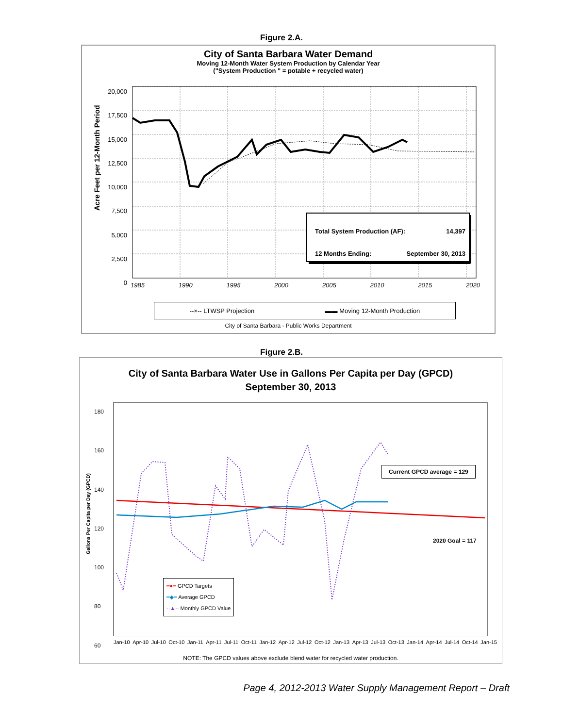Figure 2.A.
City of Santa Barbara Water Demand
Moving 12-Month Water System Production by Calendar Year
("System Production " = potable + recycled water)
Acre Feet per 12-Month Period
20,000
17,500
15,000
12,500
10,000
7,500
5,000
2,500
0
Total System Production (AF): 14,397
12 Months Ending: September 30, 2013
1985 1990 1995 2000 2005 2010 2015 2020
--×-- LTWSP Projection ▬▬ Moving 12-Month Production
City of Santa Barbara - Public Works Department
Figure 2.B.
City of Santa Barbara Water Use in Gallons Per Capita per Day (GPCD)
September 30, 2013
180
160
140
120
100
80
60
Gallons Per Capita per Day (GPCD)
Current GPCD average = 129
2020 Goal = 117
━●━ GPCD Targets
━◆━ Average GPCD
··▲·· Monthly GPCD Value
Jan-10 Apr-10 Jul-10 Oct-10 Jan-11 Apr-11 Jul-11 Oct-11 Jan-12 Apr-12 Jul-12 Oct-12 Jan-13 Apr-13 Jul-13 Oct-13 Jan-14 Apr-14 Jul-14 Oct-14 Jan-15
NOTE: The GPCD values above exclude blend water for recycled water production.
Page 4, 2012-2013 Water Supply Management Report – Draft